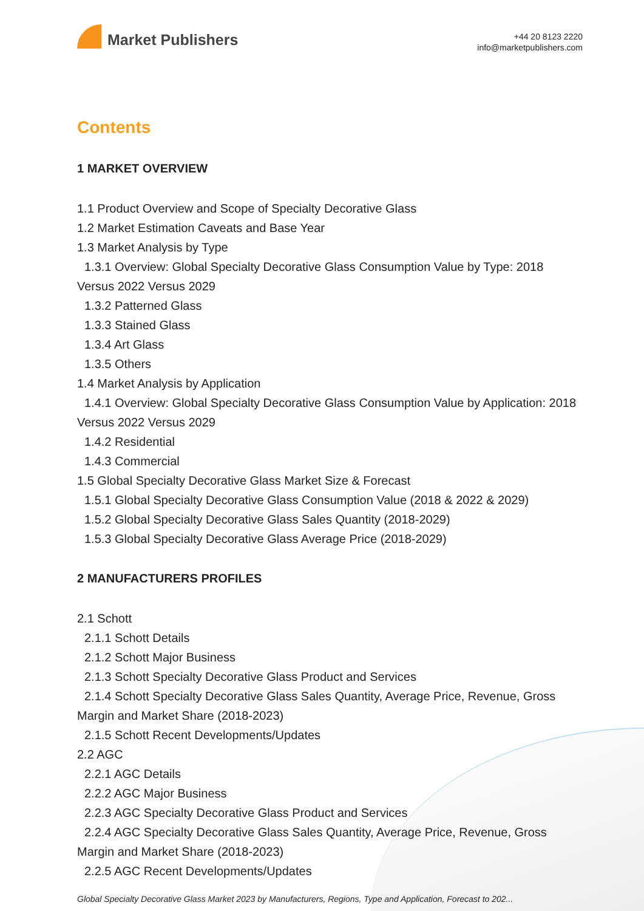Market Publishers
+44 20 8123 2220
info@marketpublishers.com
Contents
1 MARKET OVERVIEW
1.1 Product Overview and Scope of Specialty Decorative Glass
1.2 Market Estimation Caveats and Base Year
1.3 Market Analysis by Type
1.3.1 Overview: Global Specialty Decorative Glass Consumption Value by Type: 2018 Versus 2022 Versus 2029
1.3.2 Patterned Glass
1.3.3 Stained Glass
1.3.4 Art Glass
1.3.5 Others
1.4 Market Analysis by Application
1.4.1 Overview: Global Specialty Decorative Glass Consumption Value by Application: 2018 Versus 2022 Versus 2029
1.4.2 Residential
1.4.3 Commercial
1.5 Global Specialty Decorative Glass Market Size & Forecast
1.5.1 Global Specialty Decorative Glass Consumption Value (2018 & 2022 & 2029)
1.5.2 Global Specialty Decorative Glass Sales Quantity (2018-2029)
1.5.3 Global Specialty Decorative Glass Average Price (2018-2029)
2 MANUFACTURERS PROFILES
2.1 Schott
2.1.1 Schott Details
2.1.2 Schott Major Business
2.1.3 Schott Specialty Decorative Glass Product and Services
2.1.4 Schott Specialty Decorative Glass Sales Quantity, Average Price, Revenue, Gross Margin and Market Share (2018-2023)
2.1.5 Schott Recent Developments/Updates
2.2 AGC
2.2.1 AGC Details
2.2.2 AGC Major Business
2.2.3 AGC Specialty Decorative Glass Product and Services
2.2.4 AGC Specialty Decorative Glass Sales Quantity, Average Price, Revenue, Gross Margin and Market Share (2018-2023)
2.2.5 AGC Recent Developments/Updates
Global Specialty Decorative Glass Market 2023 by Manufacturers, Regions, Type and Application, Forecast to 202...